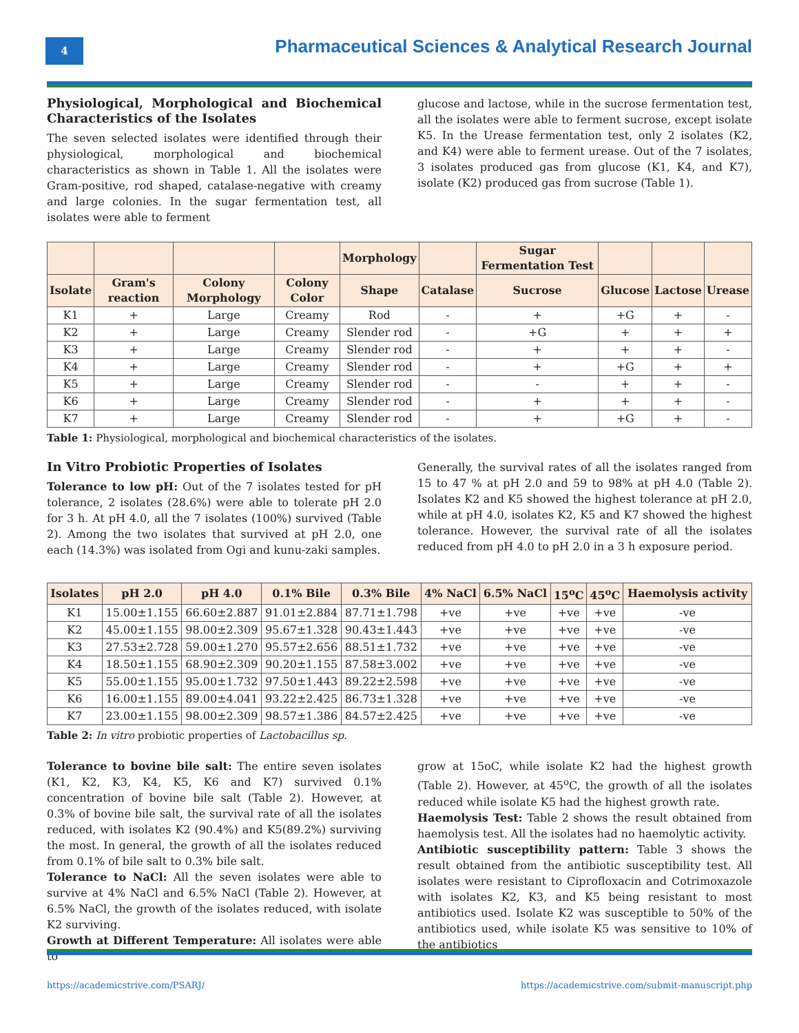4
Pharmaceutical Sciences & Analytical Research Journal
Physiological, Morphological and Biochemical Characteristics of the Isolates
The seven selected isolates were identified through their physiological, morphological and biochemical characteristics as shown in Table 1. All the isolates were Gram-positive, rod shaped, catalase-negative with creamy and large colonies. In the sugar fermentation test, all isolates were able to ferment
glucose and lactose, while in the sucrose fermentation test, all the isolates were able to ferment sucrose, except isolate K5. In the Urease fermentation test, only 2 isolates (K2, and K4) were able to ferment urease. Out of the 7 isolates, 3 isolates produced gas from glucose (K1, K4, and K7), isolate (K2) produced gas from sucrose (Table 1).
| | | | | Morphology | | Sugar Fermentation Test | | | |
| Isolate | Gram's reaction | Colony Morphology | Colony Color | Shape | Catalase | Sucrose | Glucose | Lactose | Urease |
| K1 | + | Large | Creamy | Rod | - | + | +G | + | - |
| K2 | + | Large | Creamy | Slender rod | - | +G | + | + | + |
| K3 | + | Large | Creamy | Slender rod | - | + | + | + | - |
| K4 | + | Large | Creamy | Slender rod | - | + | +G | + | + |
| K5 | + | Large | Creamy | Slender rod | - | - | + | + | - |
| K6 | + | Large | Creamy | Slender rod | - | + | + | + | - |
| K7 | + | Large | Creamy | Slender rod | - | + | +G | + | - |
Table 1: Physiological, morphological and biochemical characteristics of the isolates.
In Vitro Probiotic Properties of Isolates
Tolerance to low pH: Out of the 7 isolates tested for pH tolerance, 2 isolates (28.6%) were able to tolerate pH 2.0 for 3 h. At pH 4.0, all the 7 isolates (100%) survived (Table 2). Among the two isolates that survived at pH 2.0, one each (14.3%) was isolated from Ogi and kunu-zaki samples.
Generally, the survival rates of all the isolates ranged from 15 to 47 % at pH 2.0 and 59 to 98% at pH 4.0 (Table 2). Isolates K2 and K5 showed the highest tolerance at pH 2.0, while at pH 4.0, isolates K2, K5 and K7 showed the highest tolerance. However, the survival rate of all the isolates reduced from pH 4.0 to pH 2.0 in a 3 h exposure period.
| Isolates | pH 2.0 | pH 4.0 | 0.1% Bile | 0.3% Bile | 4% NaCl | 6.5% NaCl | 15<sup>o</sup>C | 45<sup>o</sup>C | Haemolysis activity |
| --- | --- | --- | --- | --- | --- | --- | --- | --- | --- |
| K1 | 15.00±1.155 | 66.60±2.887 | 91.01±2.884 | 87.71±1.798 | +ve | +ve | +ve | +ve | -ve |
| K2 | 45.00±1.155 | 98.00±2.309 | 95.67±1.328 | 90.43±1.443 | +ve | +ve | +ve | +ve | -ve |
| K3 | 27.53±2.728 | 59.00±1.270 | 95.57±2.656 | 88.51±1.732 | +ve | +ve | +ve | +ve | -ve |
| K4 | 18.50±1.155 | 68.90±2.309 | 90.20±1.155 | 87.58±3.002 | +ve | +ve | +ve | +ve | -ve |
| K5 | 55.00±1.155 | 95.00±1.732 | 97.50±1.443 | 89.22±2.598 | +ve | +ve | +ve | +ve | -ve |
| K6 | 16.00±1.155 | 89.00±4.041 | 93.22±2.425 | 86.73±1.328 | +ve | +ve | +ve | +ve | -ve |
| K7 | 23.00±1.155 | 98.00±2.309 | 98.57±1.386 | 84.57±2.425 | +ve | +ve | +ve | +ve | -ve |
Table 2: In vitro probiotic properties of Lactobacillus sp.
Tolerance to bovine bile salt: The entire seven isolates (K1, K2, K3, K4, K5, K6 and K7) survived 0.1% concentration of bovine bile salt (Table 2). However, at 0.3% of bovine bile salt, the survival rate of all the isolates reduced, with isolates K2 (90.4%) and K5(89.2%) surviving the most. In general, the growth of all the isolates reduced from 0.1% of bile salt to 0.3% bile salt.
Tolerance to NaCl: All the seven isolates were able to survive at 4% NaCl and 6.5% NaCl (Table 2). However, at 6.5% NaCl, the growth of the isolates reduced, with isolate K2 surviving.
Growth at Different Temperature: All isolates were able to
grow at 15oC, while isolate K2 had the highest growth (Table 2). However, at 45<sup>o</sup>C, the growth of all the isolates reduced while isolate K5 had the highest growth rate.
Haemolysis Test: Table 2 shows the result obtained from haemolysis test. All the isolates had no haemolytic activity.
Antibiotic susceptibility pattern: Table 3 shows the result obtained from the antibiotic susceptibility test. All isolates were resistant to Ciprofloxacin and Cotrimoxazole with isolates K2, K3, and K5 being resistant to most antibiotics used. Isolate K2 was susceptible to 50% of the antibiotics used, while isolate K5 was sensitive to 10% of the antibiotics
https://academicstrive.com/PSARJ/ https://academicstrive.com/submit-manuscript.php